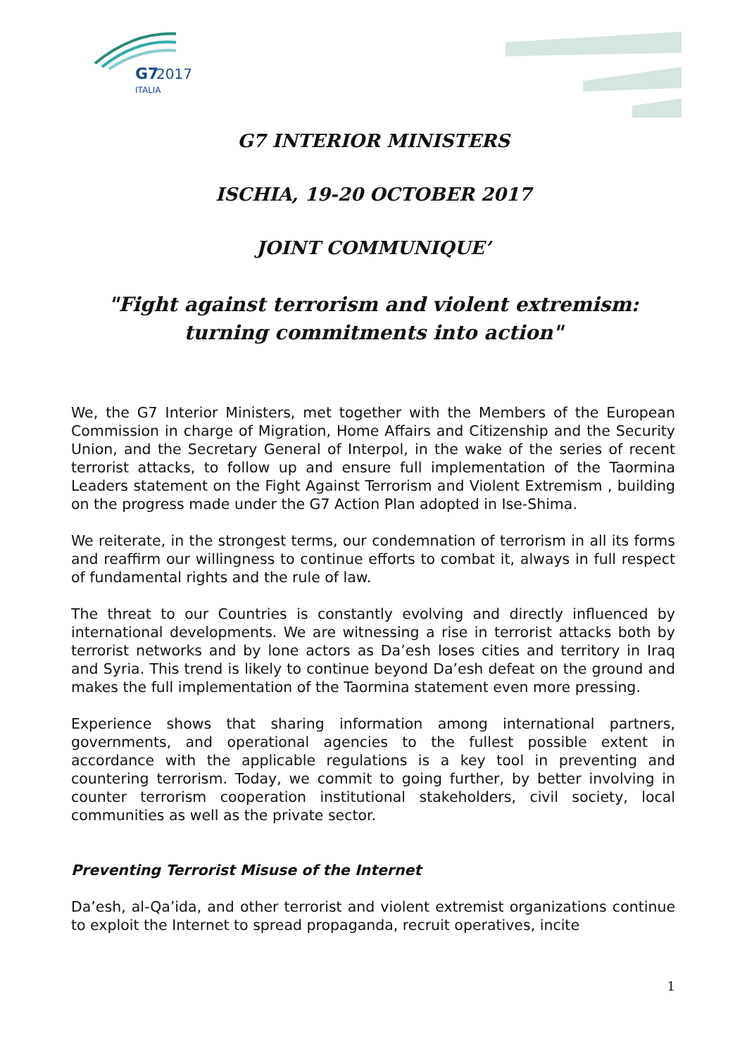G7
2017
ITALIA
G7 INTERIOR MINISTERS
ISCHIA, 19-20 OCTOBER 2017
JOINT COMMUNIQUE’
"Fight against terrorism and violent extremism:
turning commitments into action"
We, the G7 Interior Ministers, met together with the Members of the European Commission in charge of Migration, Home Affairs and Citizenship and the Security Union, and the Secretary General of Interpol, in the wake of the series of recent terrorist attacks, to follow up and ensure full implementation of the Taormina Leaders statement on the Fight Against Terrorism and Violent Extremism , building on the progress made under the G7 Action Plan adopted in Ise-Shima.
We reiterate, in the strongest terms, our condemnation of terrorism in all its forms and reaffirm our willingness to continue efforts to combat it, always in full respect of fundamental rights and the rule of law.
The threat to our Countries is constantly evolving and directly influenced by international developments. We are witnessing a rise in terrorist attacks both by terrorist networks and by lone actors as Da’esh loses cities and territory in Iraq and Syria. This trend is likely to continue beyond Da’esh defeat on the ground and makes the full implementation of the Taormina statement even more pressing.
Experience shows that sharing information among international partners, governments, and operational agencies to the fullest possible extent in accordance with the applicable regulations is a key tool in preventing and countering terrorism. Today, we commit to going further, by better involving in counter terrorism cooperation institutional stakeholders, civil society, local communities as well as the private sector.
Preventing Terrorist Misuse of the Internet
Da’esh, al-Qa’ida, and other terrorist and violent extremist organizations continue to exploit the Internet to spread propaganda, recruit operatives, incite
1